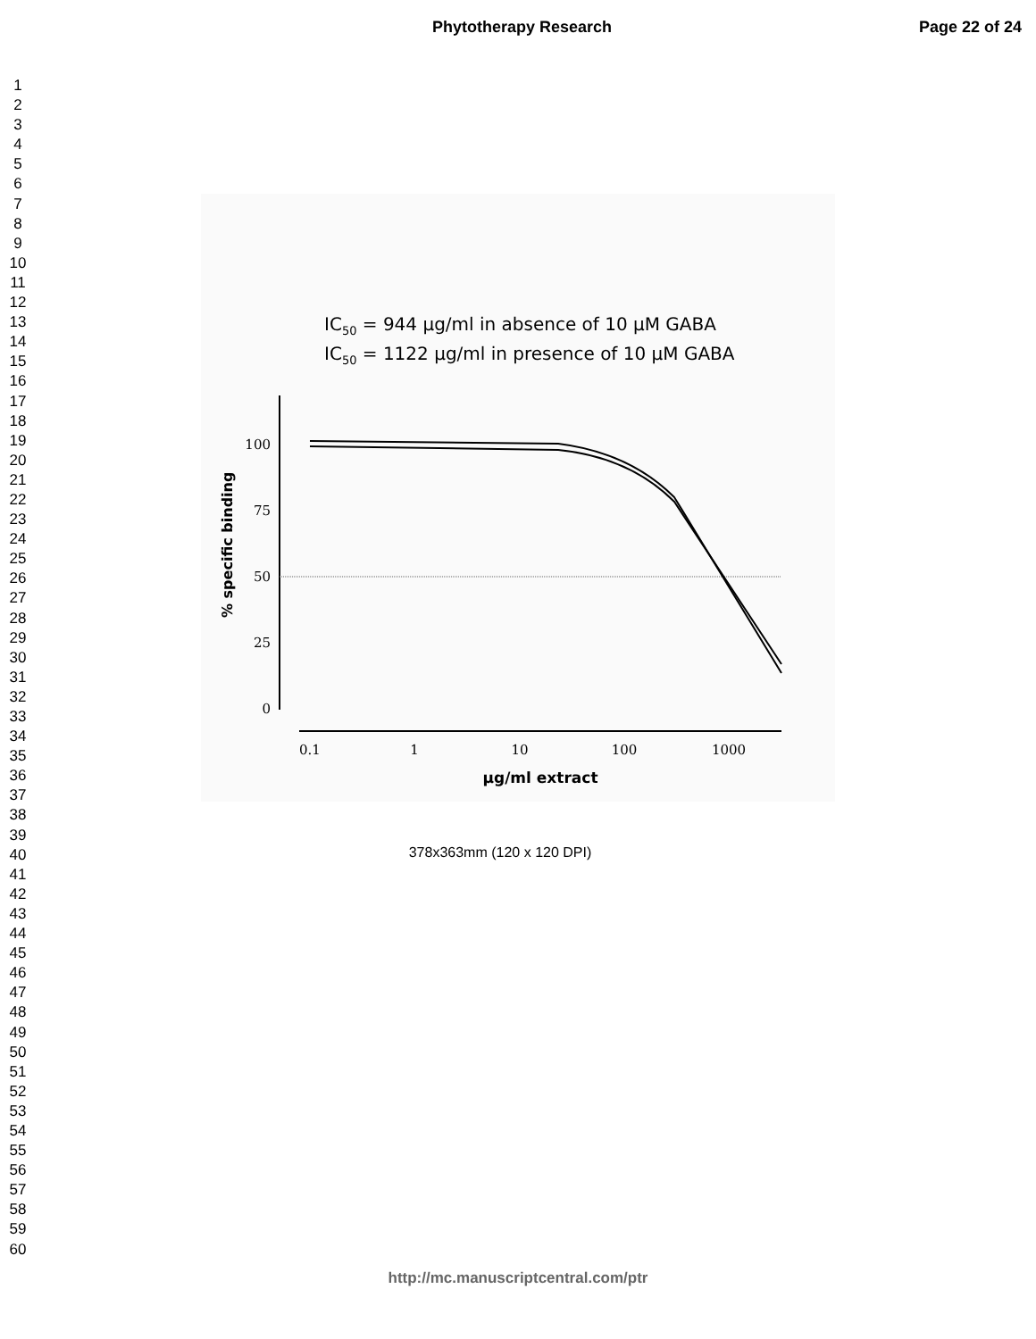Phytotherapy Research Page 22 of 24
1
2
3
4
5
6
7
8
9
10
11
12
13
14
15
16
17
18
19
20
21
22
23
24
25
26
27
28
29
30
31
32
33
34
35
36
37
38
39
40
41
42
43
44
45
46
47
48
49
50
51
52
53
54
55
56
57
58
59
60
IC50 = 944 μg/ml in absence of 10 μM GABA
IC50 = 1122 μg/ml in presence of 10 μM GABA
100
75
50
25
0
0.1
1
10
100
1000
% specific binding
μg/ml extract
378x363mm (120 x 120 DPI)
http://mc.manuscriptcentral.com/ptr